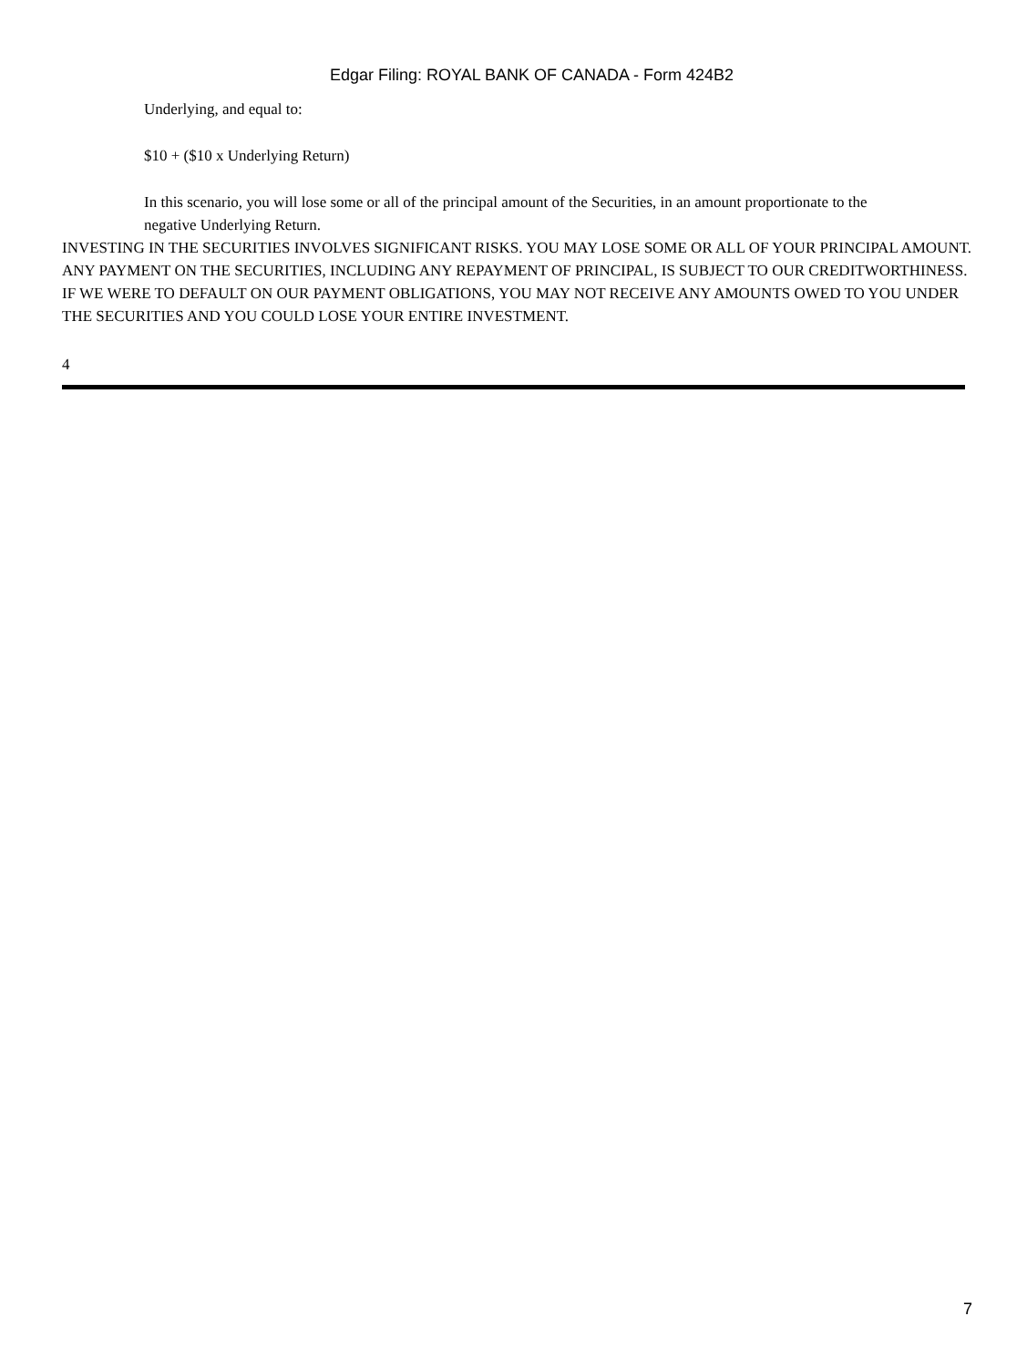Edgar Filing: ROYAL BANK OF CANADA - Form 424B2
Underlying, and equal to:
$10 + ($10 x Underlying Return)
In this scenario, you will lose some or all of the principal amount of the Securities, in an amount proportionate to the negative Underlying Return.
INVESTING IN THE SECURITIES INVOLVES SIGNIFICANT RISKS. YOU MAY LOSE SOME OR ALL OF YOUR PRINCIPAL AMOUNT. ANY PAYMENT ON THE SECURITIES, INCLUDING ANY REPAYMENT OF PRINCIPAL, IS SUBJECT TO OUR CREDITWORTHINESS. IF WE WERE TO DEFAULT ON OUR PAYMENT OBLIGATIONS, YOU MAY NOT RECEIVE ANY AMOUNTS OWED TO YOU UNDER THE SECURITIES AND YOU COULD LOSE YOUR ENTIRE INVESTMENT.
4
7